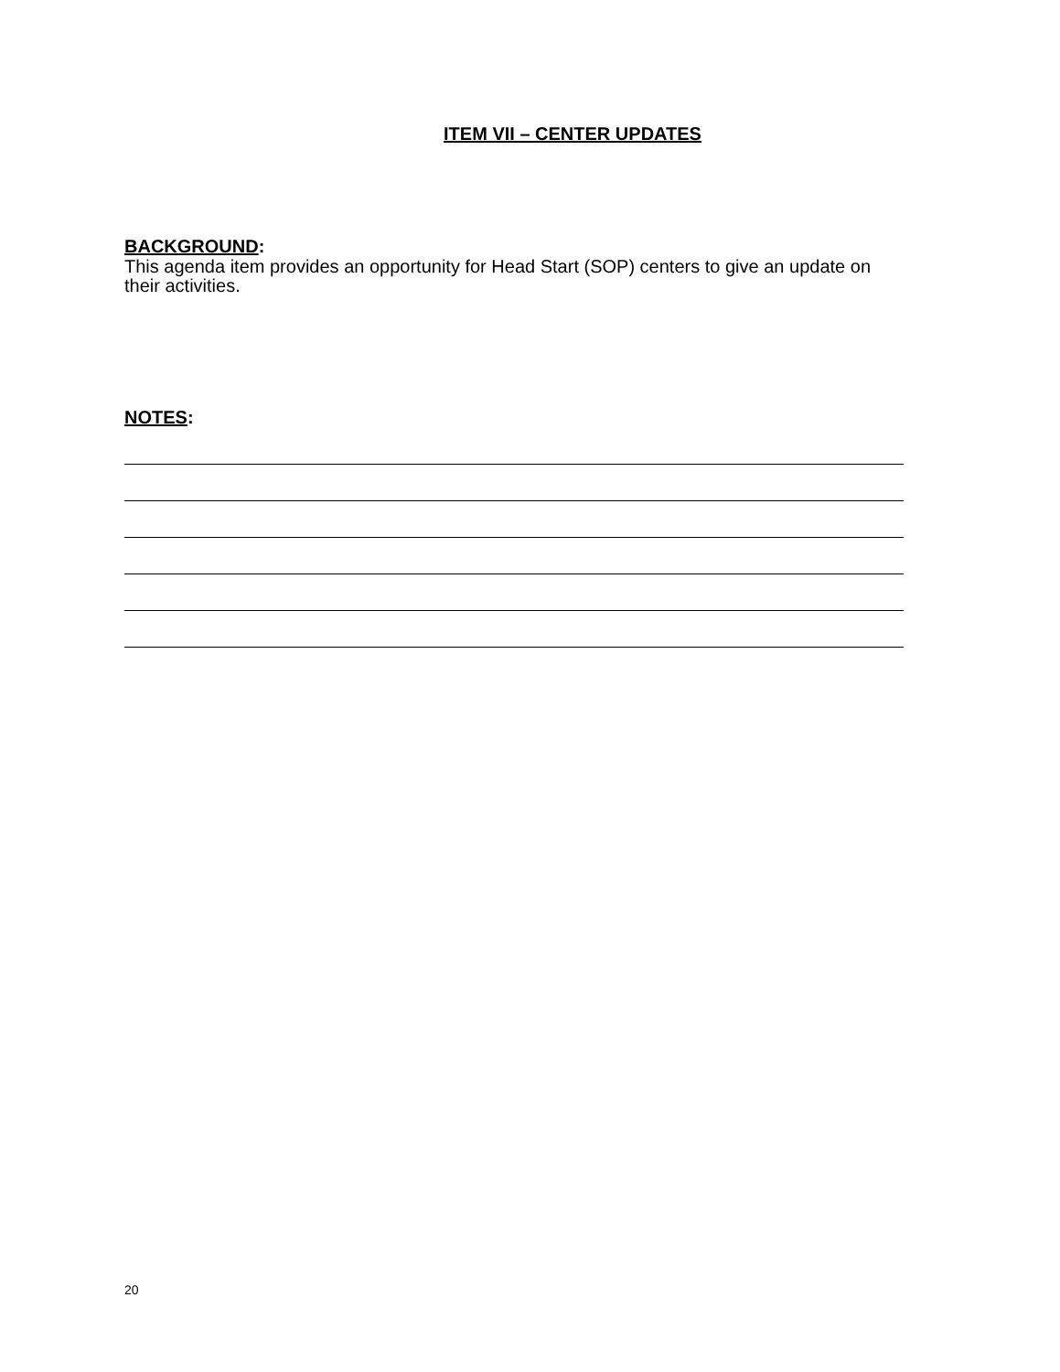ITEM VII – CENTER UPDATES
BACKGROUND:
This agenda item provides an opportunity for Head Start (SOP) centers to give an update on their activities.
NOTES:
20